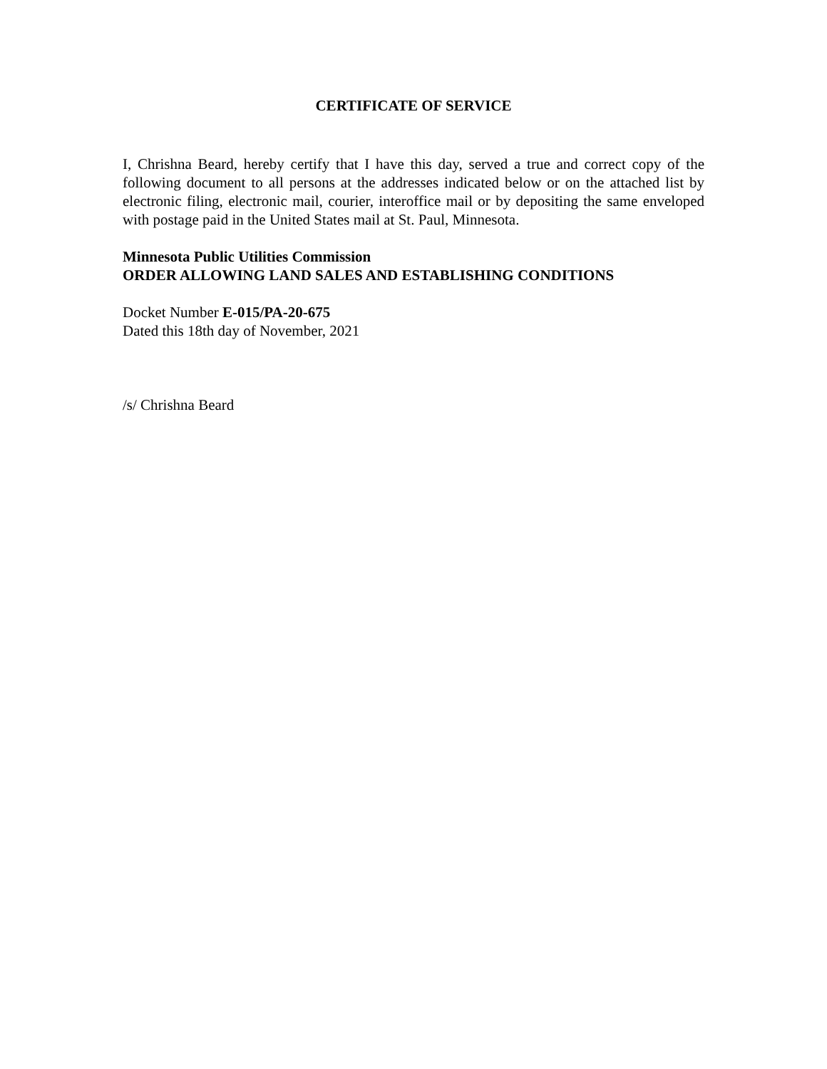CERTIFICATE OF SERVICE
I, Chrishna Beard, hereby certify that I have this day, served a true and correct copy of the following document to all persons at the addresses indicated below or on the attached list by electronic filing, electronic mail, courier, interoffice mail or by depositing the same enveloped with postage paid in the United States mail at St. Paul, Minnesota.
Minnesota Public Utilities Commission
ORDER ALLOWING LAND SALES AND ESTABLISHING CONDITIONS
Docket Number E-015/PA-20-675
Dated this 18th day of November, 2021
/s/ Chrishna Beard